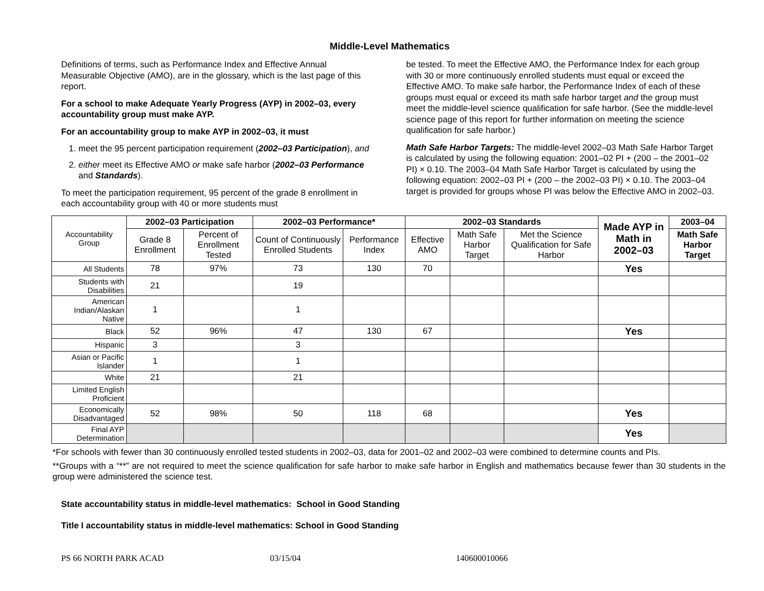Middle-Level Mathematics
Definitions of terms, such as Performance Index and Effective Annual Measurable Objective (AMO), are in the glossary, which is the last page of this report.
For a school to make Adequate Yearly Progress (AYP) in 2002–03, every accountability group must make AYP.
For an accountability group to make AYP in 2002–03, it must
1. meet the 95 percent participation requirement (2002–03 Participation), and
2. either meet its Effective AMO or make safe harbor (2002–03 Performance and Standards).
To meet the participation requirement, 95 percent of the grade 8 enrollment in each accountability group with 40 or more students must
be tested. To meet the Effective AMO, the Performance Index for each group with 30 or more continuously enrolled students must equal or exceed the Effective AMO. To make safe harbor, the Performance Index of each of these groups must equal or exceed its math safe harbor target and the group must meet the middle-level science qualification for safe harbor. (See the middle-level science page of this report for further information on meeting the science qualification for safe harbor.)
Math Safe Harbor Targets: The middle-level 2002–03 Math Safe Harbor Target is calculated by using the following equation: 2001–02 PI + (200 – the 2001–02 PI) × 0.10. The 2003–04 Math Safe Harbor Target is calculated by using the following equation: 2002–03 PI + (200 – the 2002–03 PI) × 0.10. The 2003–04 target is provided for groups whose PI was below the Effective AMO in 2002–03.
| Accountability Group | 2002–03 Participation | | 2002–03 Performance* | | 2002–03 Standards | | | Made AYP in Math in 2002–03 | 2003–04 |
| | Grade 8 Enrollment | Percent of Enrollment Tested | Count of Continuously Enrolled Students | Performance Index | Effective AMO | Math Safe Harbor Target | Met the Science Qualification for Safe Harbor | | Math Safe Harbor Target |
| All Students | 78 | 97% | 73 | 130 | 70 | | | Yes | |
| Students with Disabilities | 21 | | 19 | | | | | | |
| American Indian/Alaskan Native | 1 | | 1 | | | | | | |
| Black | 52 | 96% | 47 | 130 | 67 | | | Yes | |
| Hispanic | 3 | | 3 | | | | | | |
| Asian or Pacific Islander | 1 | | 1 | | | | | | |
| White | 21 | | 21 | | | | | | |
| Limited English Proficient | | | | | | | | | |
| Economically Disadvantaged | 52 | 98% | 50 | 118 | 68 | | | Yes | |
| Final AYP Determination | | | | | | | | Yes | |
*For schools with fewer than 30 continuously enrolled tested students in 2002–03, data for 2001–02 and 2002–03 were combined to determine counts and PIs.
**Groups with a “**” are not required to meet the science qualification for safe harbor to make safe harbor in English and mathematics because fewer than 30 students in the group were administered the science test.
State accountability status in middle-level mathematics: School in Good Standing
Title I accountability status in middle-level mathematics: School in Good Standing
PS 66 NORTH PARK ACAD 03/15/04 140600010066